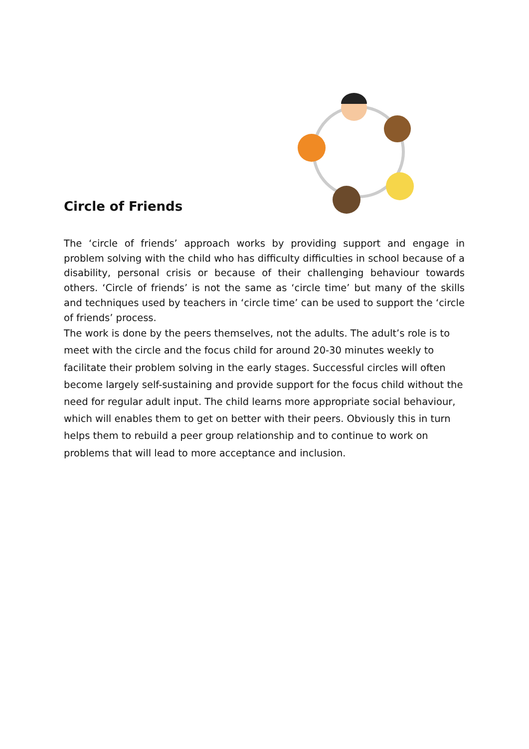Circle of Friends
The ‘circle of friends’ approach works by providing support and engage in problem solving with the child who has difficulty difficulties in school because of a disability, personal crisis or because of their challenging behaviour towards others. ‘Circle of friends’ is not the same as ‘circle time’ but many of the skills and techniques used by teachers in ‘circle time’ can be used to support the ‘circle of friends’ process.
The work is done by the peers themselves, not the adults. The adult’s role is to meet with the circle and the focus child for around 20-30 minutes weekly to facilitate their problem solving in the early stages. Successful circles will often become largely self-sustaining and provide support for the focus child without the need for regular adult input. The child learns more appropriate social behaviour, which will enables them to get on better with their peers. Obviously this in turn helps them to rebuild a peer group relationship and to continue to work on problems that will lead to more acceptance and inclusion.